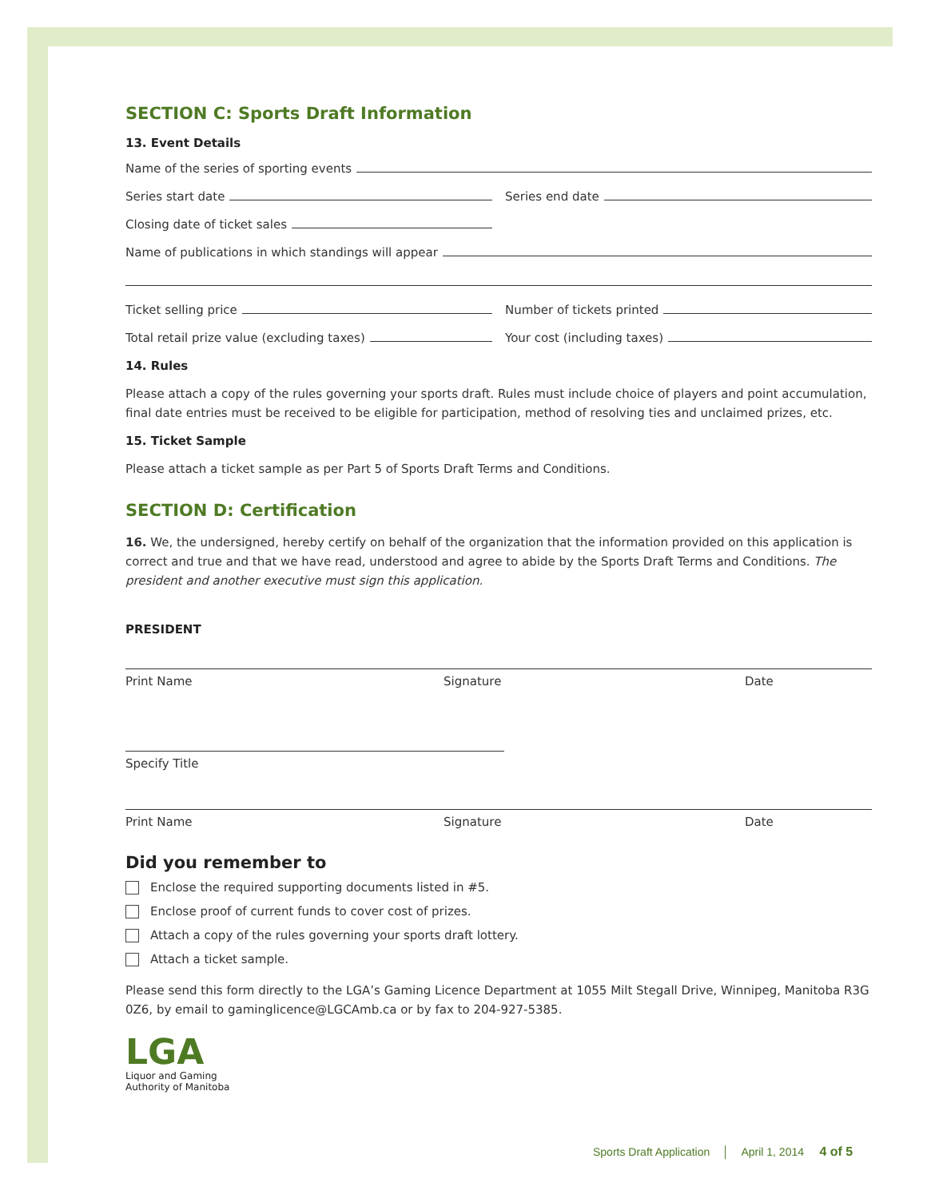SECTION C: Sports Draft Information
13. Event Details
Name of the series of sporting events
Series start date
Series end date
Closing date of ticket sales
Name of publications in which standings will appear
Ticket selling price
Number of tickets printed
Total retail prize value (excluding taxes)
Your cost (including taxes)
14. Rules
Please attach a copy of the rules governing your sports draft. Rules must include choice of players and point accumulation, final date entries must be received to be eligible for participation, method of resolving ties and unclaimed prizes, etc.
15. Ticket Sample
Please attach a ticket sample as per Part 5 of Sports Draft Terms and Conditions.
SECTION D: Certification
16. We, the undersigned, hereby certify on behalf of the organization that the information provided on this application is correct and true and that we have read, understood and agree to abide by the Sports Draft Terms and Conditions. The president and another executive must sign this application.
PRESIDENT
Print Name Signature Date
Specify Title
Print Name Signature Date
Did you remember to
Enclose the required supporting documents listed in #5.
Enclose proof of current funds to cover cost of prizes.
Attach a copy of the rules governing your sports draft lottery.
Attach a ticket sample.
Please send this form directly to the LGA’s Gaming Licence Department at 1055 Milt Stegall Drive, Winnipeg, Manitoba R3G 0Z6, by email to gaminglicence@LGCAmb.ca or by fax to 204-927-5385.
LGA
Liquor and Gaming
Authority of Manitoba
Sports Draft Application │ April 1, 2014 4 of 5